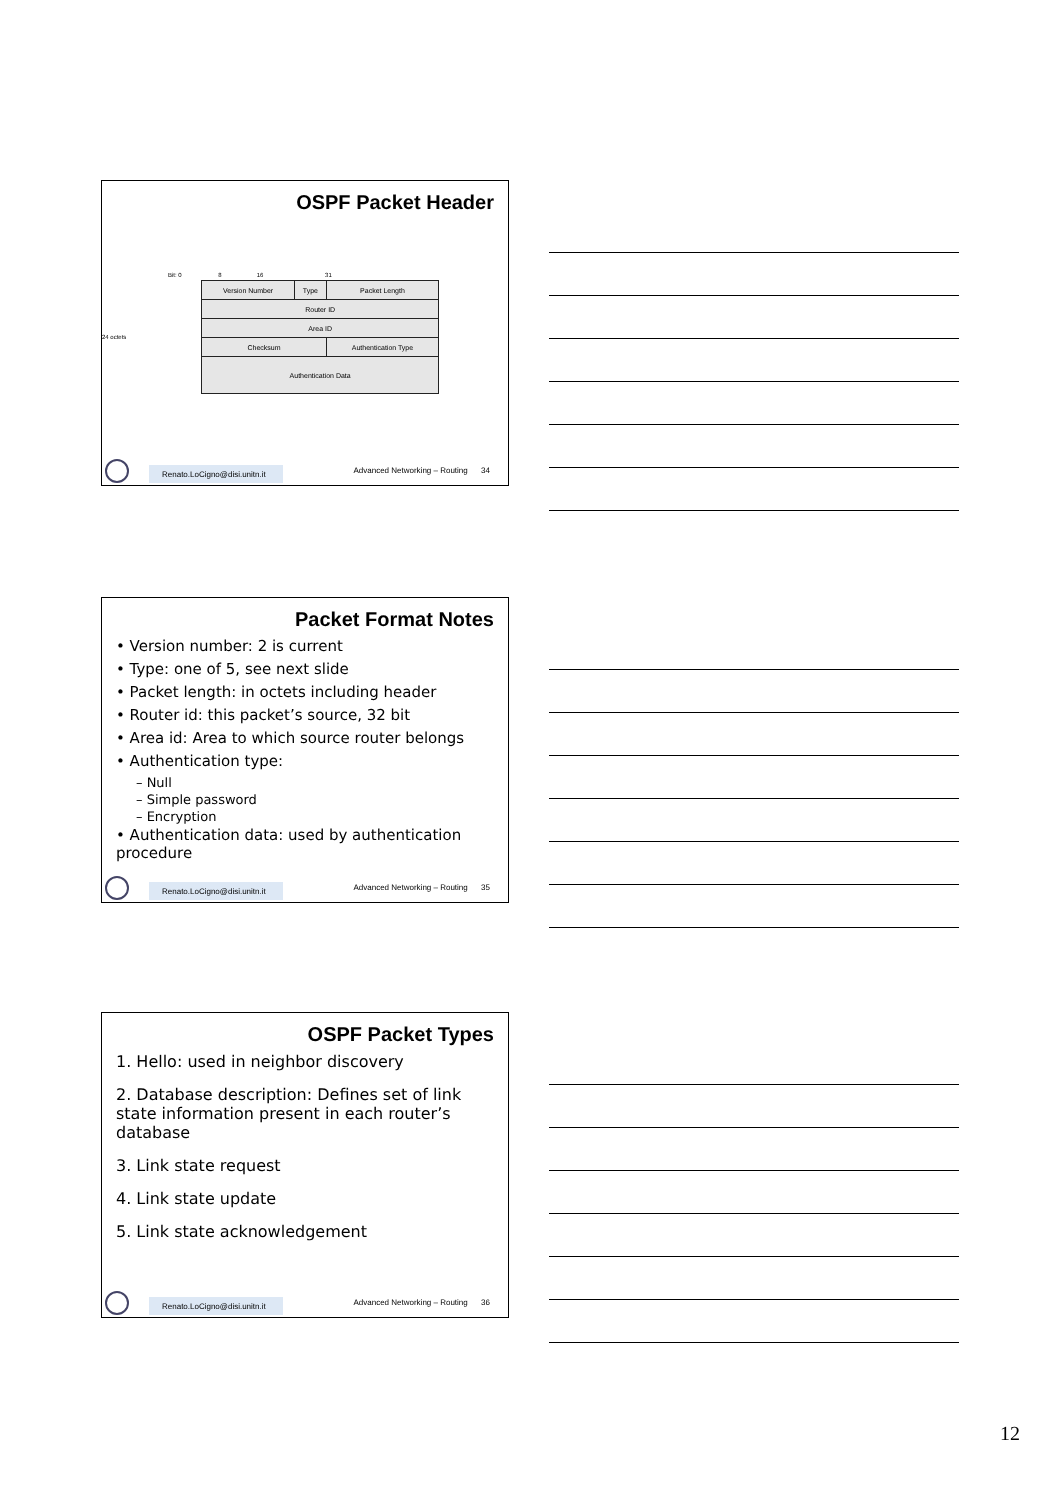OSPF Packet Header
Bit: 0 8 16 31
24 octets
| Version Number | Type | Packet Length |
| Router ID | | |
| Area ID | | |
| Checksum | | Authentication Type |
| Authentication Data | | |
Renato.LoCigno@disi.unitn.it
Advanced Networking – Routing 34
Packet Format Notes
• Version number: 2 is current
• Type: one of 5, see next slide
• Packet length: in octets including header
• Router id: this packet’s source, 32 bit
• Area id: Area to which source router belongs
• Authentication type:
– Null
– Simple password
– Encryption
• Authentication data: used by authentication procedure
Renato.LoCigno@disi.unitn.it
Advanced Networking – Routing 35
OSPF Packet Types
1. Hello: used in neighbor discovery
2. Database description: Defines set of link state information present in each router’s database
3. Link state request
4. Link state update
5. Link state acknowledgement
Renato.LoCigno@disi.unitn.it
Advanced Networking – Routing 36
12